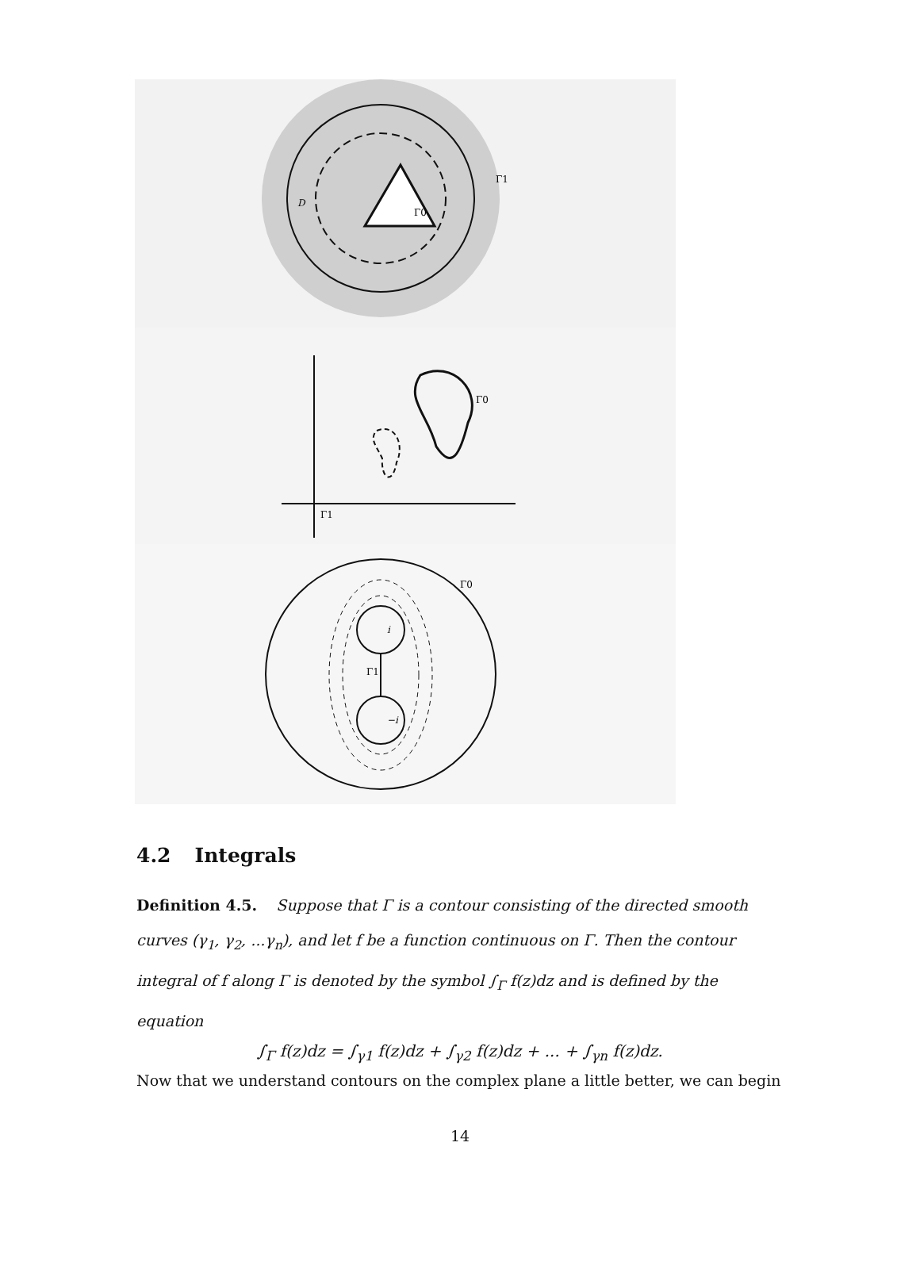D
Γ1
Γ0
Γ0
Γ1
i
−i
Γ0
Γ1
4.2 Integrals
Definition 4.5. Suppose that Γ is a contour consisting of the directed smooth curves (γ<sub>1</sub>, γ<sub>2</sub>, ...γ<sub>n</sub>), and let f be a function continuous on Γ. Then the contour integral of f along Γ is denoted by the symbol ∫<sub>Γ</sub> f(z)dz and is defined by the equation
∫<sub>Γ</sub> f(z)dz = ∫<sub>γ1</sub> f(z)dz + ∫<sub>γ2</sub> f(z)dz + ... + ∫<sub>γn</sub> f(z)dz.
Now that we understand contours on the complex plane a little better, we can begin
14